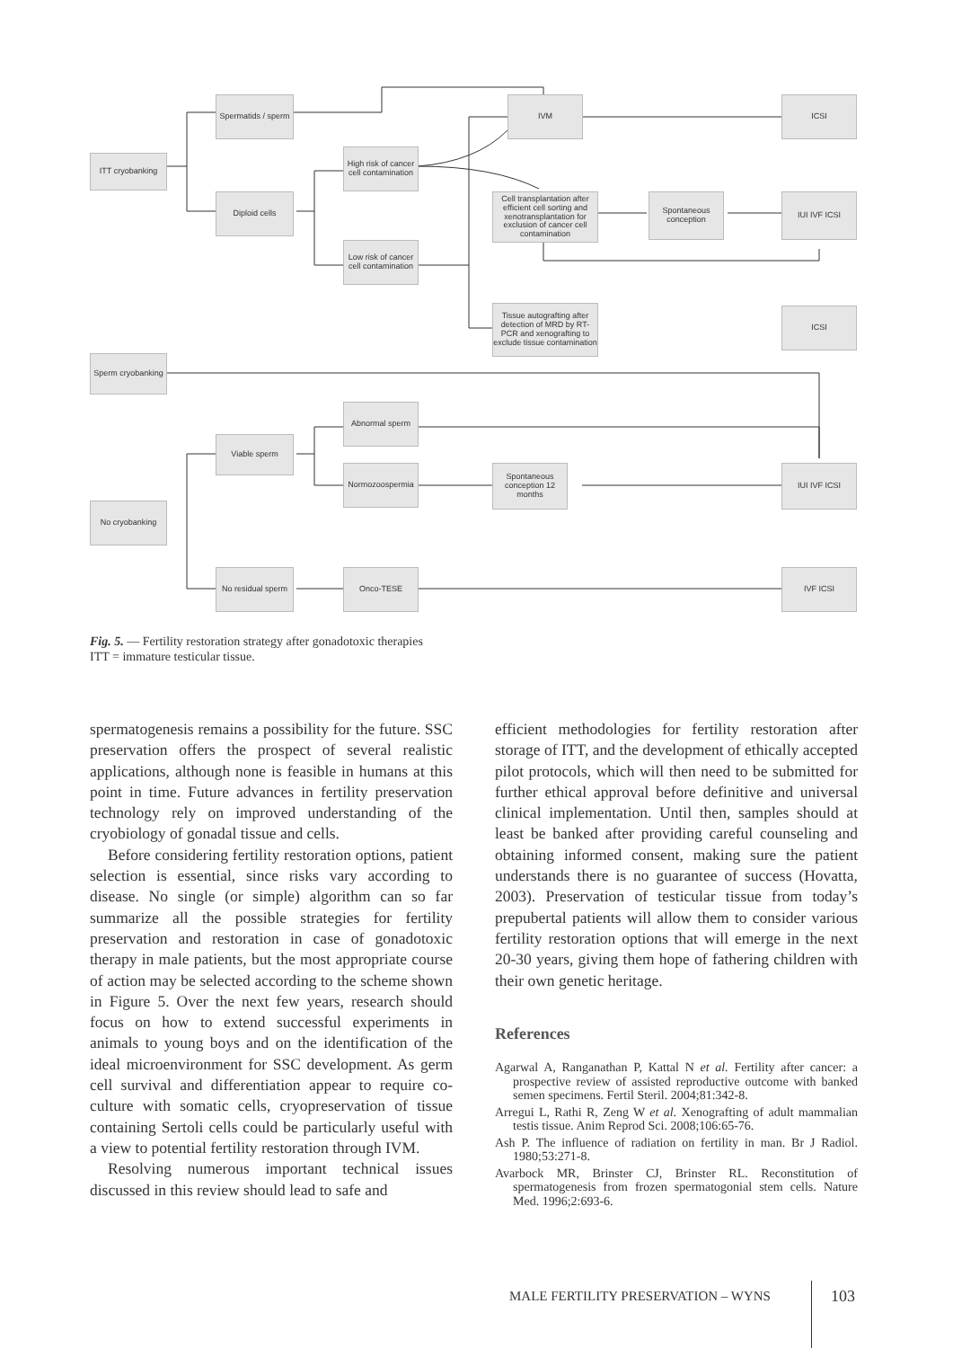ITT cryobanking
Spermatids / sperm
Diploid cells
High risk of cancer cell contamination
Low risk of cancer cell contamination
IVM ICSI
Cell transplantation after efficient cell sorting and xenotransplantation for exclusion of cancer cell contamination
Spontaneous conception
IUI IVF ICSI
Tissue autografting after detection of MRD by RT-PCR and xenografting to exclude tissue contamination
ICSI
Sperm cryobanking
Abnormal sperm
Viable sperm
Normozoospermia
Spontaneous conception 12 months
IUI IVF ICSI
No cryobanking
No residual sperm
Onco-TESE IVF ICSI
Fig. 5. — Fertility restoration strategy after gonadotoxic therapies
ITT = immature testicular tissue.
spermatogenesis remains a possibility for the future. SSC preservation offers the prospect of several realistic applications, although none is feasible in humans at this point in time. Future advances in fertility preservation technology rely on improved understanding of the cryobiology of gonadal tissue and cells.
Before considering fertility restoration options, patient selection is essential, since risks vary according to disease. No single (or simple) algorithm can so far summarize all the possible strategies for fertility preservation and restoration in case of gonadotoxic therapy in male patients, but the most appropriate course of action may be selected according to the scheme shown in Figure 5. Over the next few years, research should focus on how to extend successful experiments in animals to young boys and on the identification of the ideal microenvironment for SSC development. As germ cell survival and differentiation appear to require co-culture with somatic cells, cryopreservation of tissue containing Sertoli cells could be particularly useful with a view to potential fertility restoration through IVM.
Resolving numerous important technical issues discussed in this review should lead to safe and
efficient methodologies for fertility restoration after storage of ITT, and the development of ethically accepted pilot protocols, which will then need to be submitted for further ethical approval before definitive and universal clinical implementation. Until then, samples should at least be banked after providing careful counseling and obtaining informed consent, making sure the patient understands there is no guarantee of success (Hovatta, 2003). Preservation of testicular tissue from today’s prepubertal patients will allow them to consider various fertility restoration options that will emerge in the next 20-30 years, giving them hope of fathering children with their own genetic heritage.
References
Agarwal A, Ranganathan P, Kattal N et al. Fertility after cancer: a prospective review of assisted reproductive outcome with banked semen specimens. Fertil Steril. 2004;81:342-8.
Arregui L, Rathi R, Zeng W et al. Xenografting of adult mammalian testis tissue. Anim Reprod Sci. 2008;106:65-76.
Ash P. The influence of radiation on fertility in man. Br J Radiol. 1980;53:271-8.
Avarbock MR, Brinster CJ, Brinster RL. Reconstitution of spermatogenesis from frozen spermatogonial stem cells. Nature Med. 1996;2:693-6.
MALE FERTILITY PRESERVATION – WYNS
103